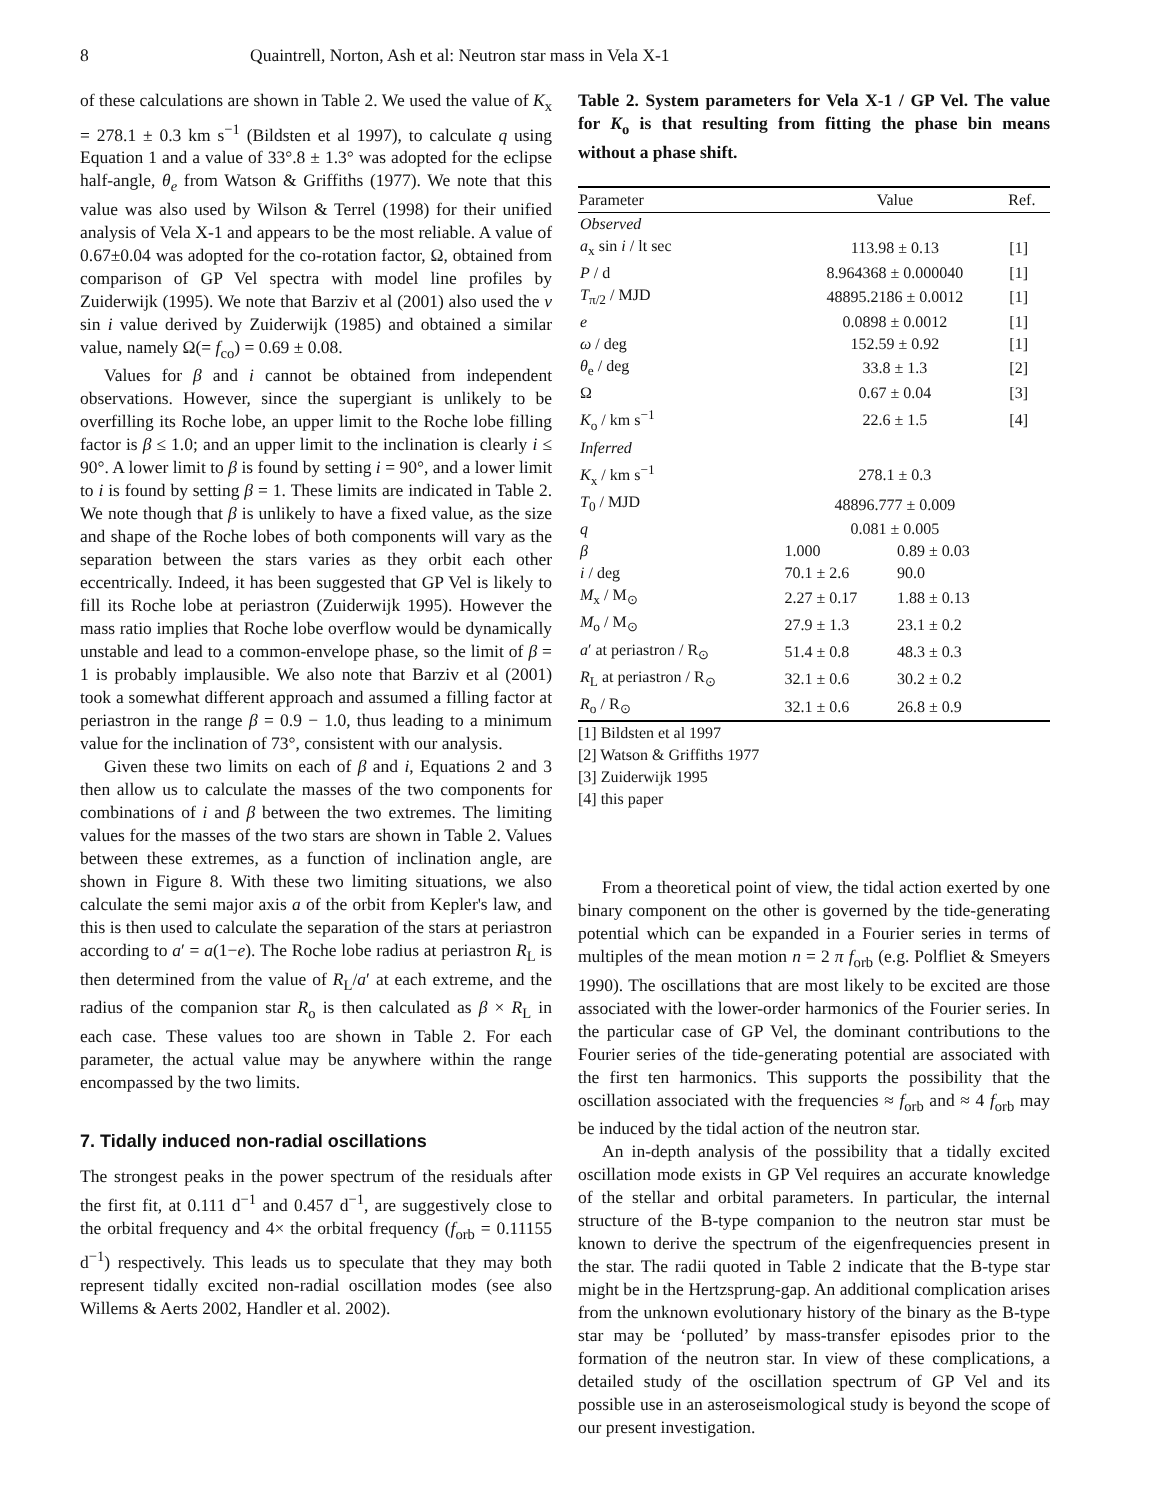8 Quaintrell, Norton, Ash et al: Neutron star mass in Vela X-1
of these calculations are shown in Table 2. We used the value of K<sub>x</sub> = 278.1 ± 0.3 km s<sup>−1</sup> (Bildsten et al 1997), to calculate q using Equation 1 and a value of 33°.8 ± 1.3° was adopted for the eclipse half-angle, θ<sub>e</sub> from Watson & Griffiths (1977). We note that this value was also used by Wilson & Terrel (1998) for their unified analysis of Vela X-1 and appears to be the most reliable. A value of 0.67±0.04 was adopted for the co-rotation factor, Ω, obtained from comparison of GP Vel spectra with model line profiles by Zuiderwijk (1995). We note that Barziv et al (2001) also used the v sin i value derived by Zuiderwijk (1985) and obtained a similar value, namely Ω(= f<sub>co</sub>) = 0.69 ± 0.08.
Values for β and i cannot be obtained from independent observations. However, since the supergiant is unlikely to be overfilling its Roche lobe, an upper limit to the Roche lobe filling factor is β ≤ 1.0; and an upper limit to the inclination is clearly i ≤ 90°. A lower limit to β is found by setting i = 90°, and a lower limit to i is found by setting β = 1. These limits are indicated in Table 2. We note though that β is unlikely to have a fixed value, as the size and shape of the Roche lobes of both components will vary as the separation between the stars varies as they orbit each other eccentrically. Indeed, it has been suggested that GP Vel is likely to fill its Roche lobe at periastron (Zuiderwijk 1995). However the mass ratio implies that Roche lobe overflow would be dynamically unstable and lead to a common-envelope phase, so the limit of β = 1 is probably implausible. We also note that Barziv et al (2001) took a somewhat different approach and assumed a filling factor at periastron in the range β = 0.9 − 1.0, thus leading to a minimum value for the inclination of 73°, consistent with our analysis.
Given these two limits on each of β and i, Equations 2 and 3 then allow us to calculate the masses of the two components for combinations of i and β between the two extremes. The limiting values for the masses of the two stars are shown in Table 2. Values between these extremes, as a function of inclination angle, are shown in Figure 8. With these two limiting situations, we also calculate the semi major axis a of the orbit from Kepler's law, and this is then used to calculate the separation of the stars at periastron according to a′ = a(1−e). The Roche lobe radius at periastron R<sub>L</sub> is then determined from the value of R<sub>L</sub>/a′ at each extreme, and the radius of the companion star R<sub>o</sub> is then calculated as β × R<sub>L</sub> in each case. These values too are shown in Table 2. For each parameter, the actual value may be anywhere within the range encompassed by the two limits.
7. Tidally induced non-radial oscillations
The strongest peaks in the power spectrum of the residuals after the first fit, at 0.111 d<sup>−1</sup> and 0.457 d<sup>−1</sup>, are suggestively close to the orbital frequency and 4× the orbital frequency (f<sub>orb</sub> = 0.11155 d<sup>−1</sup>) respectively. This leads us to speculate that they may both represent tidally excited non-radial oscillation modes (see also Willems & Aerts 2002, Handler et al. 2002).
Table 2. System parameters for Vela X-1 / GP Vel. The value for K<sub>o</sub> is that resulting from fitting the phase bin means without a phase shift.
| Parameter | Value | | Ref. |
| --- | --- | --- | --- |
| Observed | | | |
| a<sub>x</sub> sin i / lt sec | 113.98 ± 0.13 | | [1] |
| P / d | 8.964368 ± 0.000040 | | [1] |
| T<sub>π/2</sub> / MJD | 48895.2186 ± 0.0012 | | [1] |
| e | 0.0898 ± 0.0012 | | [1] |
| ω / deg | 152.59 ± 0.92 | | [1] |
| θ<sub>e</sub> / deg | 33.8 ± 1.3 | | [2] |
| Ω | 0.67 ± 0.04 | | [3] |
| K<sub>o</sub> / km s<sup>−1</sup> | 22.6 ± 1.5 | | [4] |
| Inferred | | | |
| K<sub>x</sub> / km s<sup>−1</sup> | 278.1 ± 0.3 | | |
| T<sub>0</sub> / MJD | 48896.777 ± 0.009 | | |
| q | 0.081 ± 0.005 | | |
| β | 1.000 | 0.89 ± 0.03 | |
| i / deg | 70.1 ± 2.6 | 90.0 | |
| M<sub>x</sub> / M<sub>⊙</sub> | 2.27 ± 0.17 | 1.88 ± 0.13 | |
| M<sub>o</sub> / M<sub>⊙</sub> | 27.9 ± 1.3 | 23.1 ± 0.2 | |
| a ′ at periastron / R<sub>⊙</sub> | 51.4 ± 0.8 | 48.3 ± 0.3 | |
| R<sub>L</sub> at periastron / R<sub>⊙</sub> | 32.1 ± 0.6 | 30.2 ± 0.2 | |
| R<sub>o</sub> / R<sub>⊙</sub> | 32.1 ± 0.6 | 26.8 ± 0.9 | |
[1] Bildsten et al 1997
[2] Watson & Griffiths 1977
[3] Zuiderwijk 1995
[4] this paper
From a theoretical point of view, the tidal action exerted by one binary component on the other is governed by the tide-generating potential which can be expanded in a Fourier series in terms of multiples of the mean motion n = 2 π f<sub>orb</sub> (e.g. Polfliet & Smeyers 1990). The oscillations that are most likely to be excited are those associated with the lower-order harmonics of the Fourier series. In the particular case of GP Vel, the dominant contributions to the Fourier series of the tide-generating potential are associated with the first ten harmonics. This supports the possibility that the oscillation associated with the frequencies ≈ f<sub>orb</sub> and ≈ 4 f<sub>orb</sub> may be induced by the tidal action of the neutron star.
An in-depth analysis of the possibility that a tidally excited oscillation mode exists in GP Vel requires an accurate knowledge of the stellar and orbital parameters. In particular, the internal structure of the B-type companion to the neutron star must be known to derive the spectrum of the eigenfrequencies present in the star. The radii quoted in Table 2 indicate that the B-type star might be in the Hertzsprung-gap. An additional complication arises from the unknown evolutionary history of the binary as the B-type star may be ‘polluted’ by mass-transfer episodes prior to the formation of the neutron star. In view of these complications, a detailed study of the oscillation spectrum of GP Vel and its possible use in an asteroseismological study is beyond the scope of our present investigation.